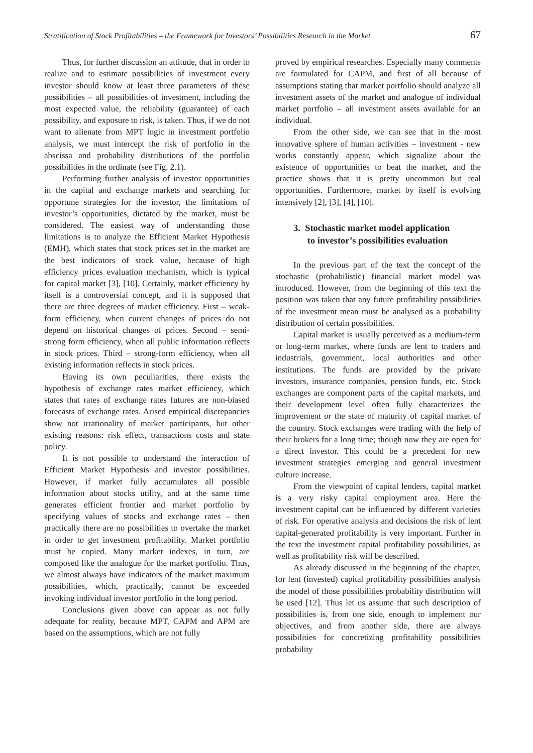Stratification of Stock Profitabilities – the Framework for Investors’ Possibilities Research in the Market 67
Thus, for further discussion an attitude, that in order to realize and to estimate possibilities of investment every investor should know at least three parameters of these possibilities – all possibilities of investment, including the most expected value, the reliability (guarantee) of each possibility, and exposure to risk, is taken. Thus, if we do not want to alienate from MPT logic in investment portfolio analysis, we must intercept the risk of portfolio in the abscissa and probability distributions of the portfolio possibilities in the ordinate (see Fig. 2.1).
Performing further analysis of investor opportunities in the capital and exchange markets and searching for opportune strategies for the investor, the limitations of investor’s opportunities, dictated by the market, must be considered. The easiest way of understanding those limitations is to analyze the Efficient Market Hypothesis (EMH), which states that stock prices set in the market are the best indicators of stock value, because of high efficiency prices evaluation mechanism, which is typical for capital market [3], [10]. Certainly, market efficiency by itself is a controversial concept, and it is supposed that there are three degrees of market efficiency. First – weak-form efficiency, when current changes of prices do not depend on historical changes of prices. Second – semi-strong form efficiency, when all public information reflects in stock prices. Third – strong-form efficiency, when all existing information reflects in stock prices.
Having its own peculiarities, there exists the hypothesis of exchange rates market efficiency, which states that rates of exchange rates futures are non-biased forecasts of exchange rates. Arised empirical discrepancies show not irrationality of market participants, but other existing reasons: risk effect, transactions costs and state policy.
It is not possible to understand the interaction of Efficient Market Hypothesis and investor possibilities. However, if market fully accumulates all possible information about stocks utility, and at the same time generates efficient frontier and market portfolio by specifying values of stocks and exchange rates – then practically there are no possibilities to overtake the market in order to get investment profitability. Market portfolio must be copied. Many market indexes, in turn, are composed like the analogue for the market portfolio. Thus, we almost always have indicators of the market maximum possibilities, which, practically, cannot be exceeded invoking individual investor portfolio in the long period.
Conclusions given above can appear as not fully adequate for reality, because MPT, CAPM and APM are based on the assumptions, which are not fully
proved by empirical researches. Especially many comments are formulated for CAPM, and first of all because of assumptions stating that market portfolio should analyze all investment assets of the market and analogue of individual market portfolio – all investment assets available for an individual.
From the other side, we can see that in the most innovative sphere of human activities – investment - new works constantly appear, which signalize about the existence of opportunities to beat the market, and the practice shows that it is pretty uncommon but real opportunities. Furthermore, market by itself is evolving intensively [2], [3], [4], [10].
3. Stochastic market model application
to investor’s possibilities evaluation
In the previous part of the text the concept of the stochastic (probabilistic) financial market model was introduced. However, from the beginning of this text the position was taken that any future profitability possibilities of the investment mean must be analysed as a probability distribution of certain possibilities.
Capital market is usually perceived as a medium-term or long-term market, where funds are lent to traders and industrials, government, local authorities and other institutions. The funds are provided by the private investors, insurance companies, pension funds, etc. Stock exchanges are component parts of the capital markets, and their development level often fully characterizes the improvement or the state of maturity of capital market of the country. Stock exchanges were trading with the help of their brokers for a long time; though now they are open for a direct investor. This could be a precedent for new investment strategies emerging and general investment culture increase.
From the viewpoint of capital lenders, capital market is a very risky capital employment area. Here the investment capital can be influenced by different varieties of risk. For operative analysis and decisions the risk of lent capital-generated profitability is very important. Further in the text the investment capital profitability possibilities, as well as profitability risk will be described.
As already discussed in the beginning of the chapter, for lent (invested) capital profitability possibilities analysis the model of those possibilities probability distribution will be used [12]. Thus let us assume that such description of possibilities is, from one side, enough to implement our objectives, and from another side, there are always possibilities for concretizing profitability possibilities probability